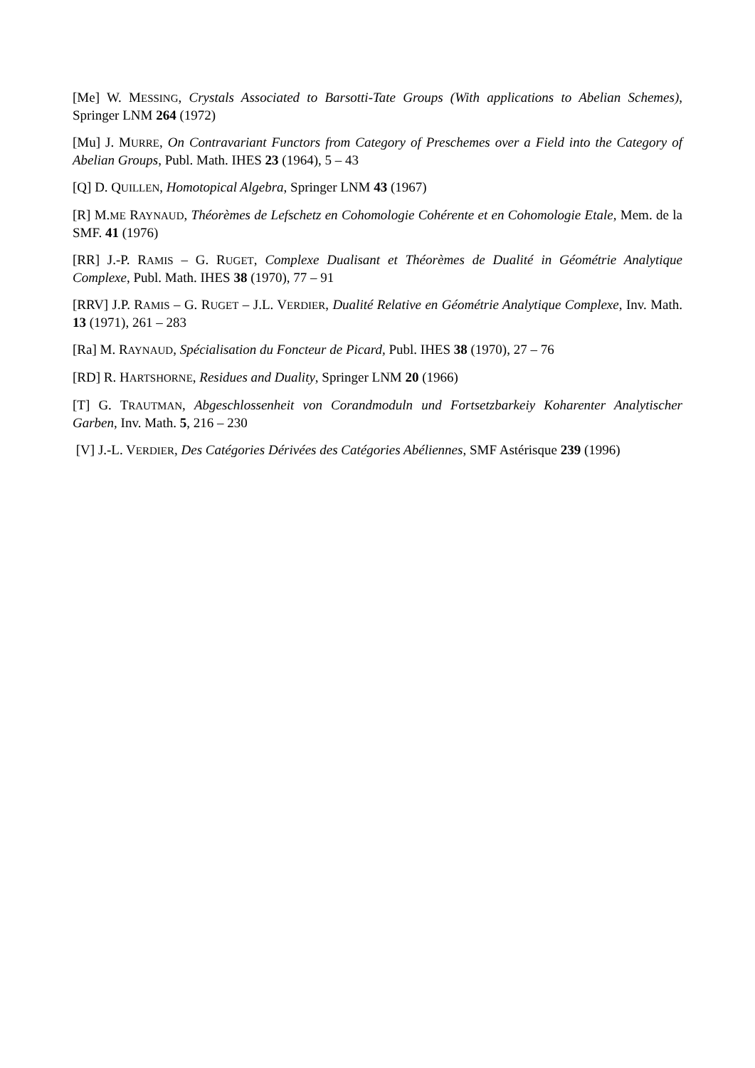[Me] W. MESSING, Crystals Associated to Barsotti-Tate Groups (With applications to Abelian Schemes), Springer LNM 264 (1972)
[Mu] J. MURRE, On Contravariant Functors from Category of Preschemes over a Field into the Category of Abelian Groups, Publ. Math. IHES 23 (1964), 5 – 43
[Q] D. QUILLEN, Homotopical Algebra, Springer LNM 43 (1967)
[R] M.ME RAYNAUD, Théorèmes de Lefschetz en Cohomologie Cohérente et en Cohomologie Etale, Mem. de la SMF. 41 (1976)
[RR] J.-P. RAMIS – G. RUGET, Complexe Dualisant et Théorèmes de Dualité in Géométrie Analytique Complexe, Publ. Math. IHES 38 (1970), 77 – 91
[RRV] J.P. RAMIS – G. RUGET – J.L. VERDIER, Dualité Relative en Géométrie Analytique Complexe, Inv. Math. 13 (1971), 261 – 283
[Ra] M. RAYNAUD, Spécialisation du Foncteur de Picard, Publ. IHES 38 (1970), 27 – 76
[RD] R. HARTSHORNE, Residues and Duality, Springer LNM 20 (1966)
[T] G. TRAUTMAN, Abgeschlossenheit von Corandmoduln und Fortsetzbarkeiy Koharenter Analytischer Garben, Inv. Math. 5, 216 – 230
[V] J.-L. VERDIER, Des Catégories Dérivées des Catégories Abéliennes, SMF Astérisque 239 (1996)